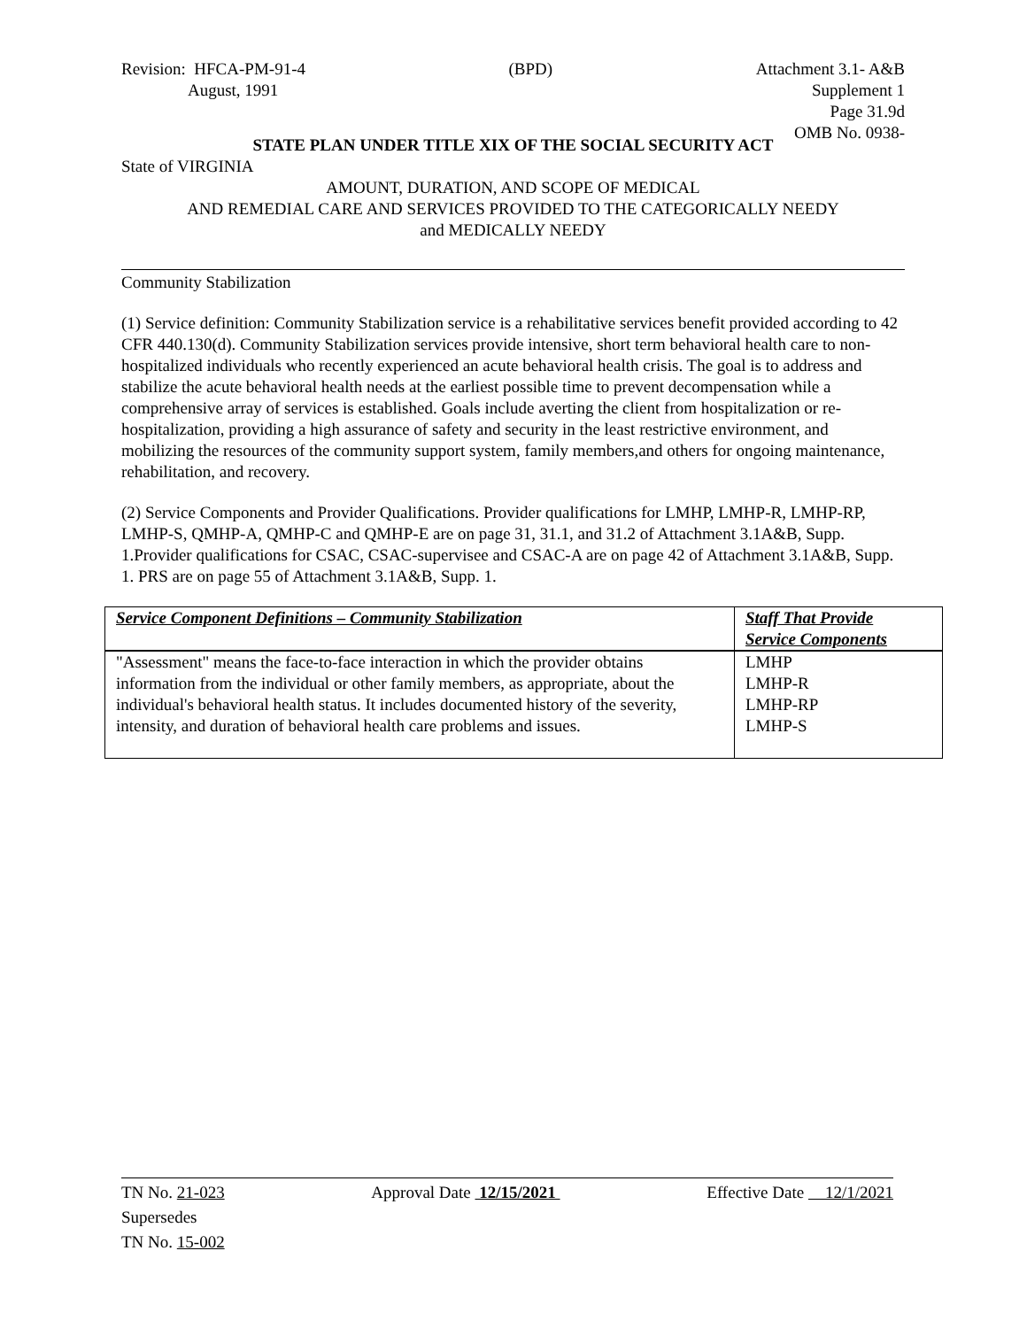Revision: HFCA-PM-91-4
August, 1991
(BPD) Attachment 3.1- A&B
Supplement 1
Page 31.9d
OMB No. 0938-
STATE PLAN UNDER TITLE XIX OF THE SOCIAL SECURITY ACT
State of VIRGINIA
AMOUNT, DURATION, AND SCOPE OF MEDICAL
AND REMEDIAL CARE AND SERVICES PROVIDED TO THE CATEGORICALLY NEEDY
and MEDICALLY NEEDY
Community Stabilization
(1) Service definition: Community Stabilization service is a rehabilitative services benefit provided according to 42 CFR 440.130(d). Community Stabilization services provide intensive, short term behavioral health care to non-hospitalized individuals who recently experienced an acute behavioral health crisis. The goal is to address and stabilize the acute behavioral health needs at the earliest possible time to prevent decompensation while a comprehensive array of services is established. Goals include averting the client from hospitalization or re-hospitalization, providing a high assurance of safety and security in the least restrictive environment, and mobilizing the resources of the community support system, family members,and others for ongoing maintenance, rehabilitation, and recovery.
(2) Service Components and Provider Qualifications. Provider qualifications for LMHP, LMHP-R, LMHP-RP, LMHP-S, QMHP-A, QMHP-C and QMHP-E are on page 31, 31.1, and 31.2 of Attachment 3.1A&B, Supp. 1.Provider qualifications for CSAC, CSAC-supervisee and CSAC-A are on page 42 of Attachment 3.1A&B, Supp. 1. PRS are on page 55 of Attachment 3.1A&B, Supp. 1.
| Service Component Definitions – Community Stabilization | Staff That Provide Service Components |
| --- | --- |
| "Assessment" means the face-to-face interaction in which the provider obtains information from the individual or other family members, as appropriate, about the individual's behavioral health status. It includes documented history of the severity, intensity, and duration of behavioral health care problems and issues. | LMHP LMHP-R LMHP-RP LMHP-S |
TN No. 21-023
Supersedes
TN No. 15-002
Approval Date 12/15/2021 Effective Date 12/1/2021